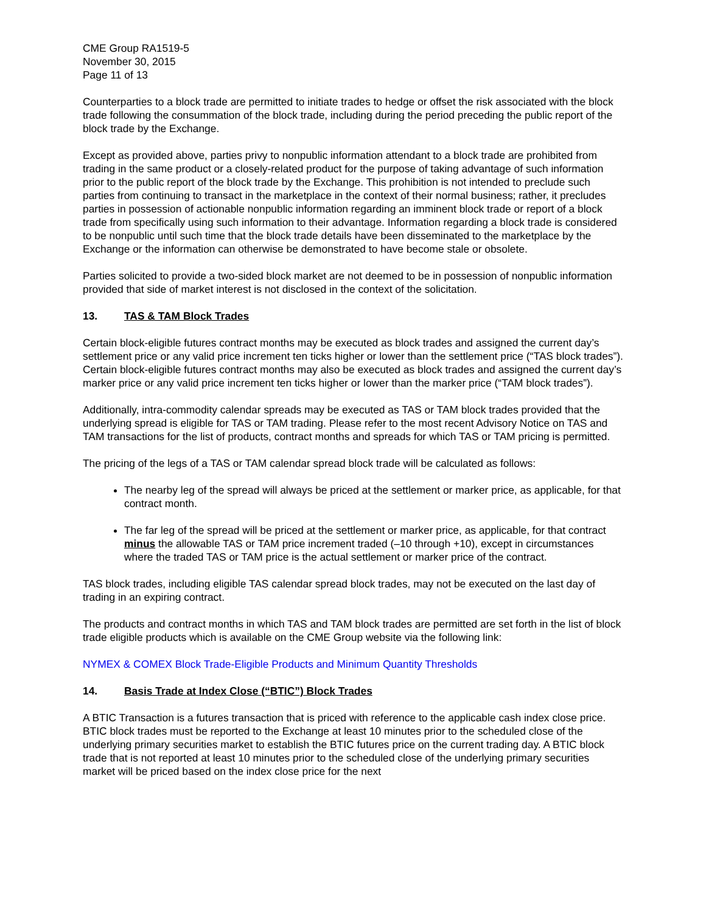CME Group RA1519-5
November 30, 2015
Page 11 of 13
Counterparties to a block trade are permitted to initiate trades to hedge or offset the risk associated with the block trade following the consummation of the block trade, including during the period preceding the public report of the block trade by the Exchange.
Except as provided above, parties privy to nonpublic information attendant to a block trade are prohibited from trading in the same product or a closely-related product for the purpose of taking advantage of such information prior to the public report of the block trade by the Exchange. This prohibition is not intended to preclude such parties from continuing to transact in the marketplace in the context of their normal business; rather, it precludes parties in possession of actionable nonpublic information regarding an imminent block trade or report of a block trade from specifically using such information to their advantage. Information regarding a block trade is considered to be nonpublic until such time that the block trade details have been disseminated to the marketplace by the Exchange or the information can otherwise be demonstrated to have become stale or obsolete.
Parties solicited to provide a two-sided block market are not deemed to be in possession of nonpublic information provided that side of market interest is not disclosed in the context of the solicitation.
13. TAS & TAM Block Trades
Certain block-eligible futures contract months may be executed as block trades and assigned the current day’s settlement price or any valid price increment ten ticks higher or lower than the settlement price (“TAS block trades”). Certain block-eligible futures contract months may also be executed as block trades and assigned the current day’s marker price or any valid price increment ten ticks higher or lower than the marker price (“TAM block trades”).
Additionally, intra-commodity calendar spreads may be executed as TAS or TAM block trades provided that the underlying spread is eligible for TAS or TAM trading. Please refer to the most recent Advisory Notice on TAS and TAM transactions for the list of products, contract months and spreads for which TAS or TAM pricing is permitted.
The pricing of the legs of a TAS or TAM calendar spread block trade will be calculated as follows:
The nearby leg of the spread will always be priced at the settlement or marker price, as applicable, for that contract month.
The far leg of the spread will be priced at the settlement or marker price, as applicable, for that contract minus the allowable TAS or TAM price increment traded (–10 through +10), except in circumstances where the traded TAS or TAM price is the actual settlement or marker price of the contract.
TAS block trades, including eligible TAS calendar spread block trades, may not be executed on the last day of trading in an expiring contract.
The products and contract months in which TAS and TAM block trades are permitted are set forth in the list of block trade eligible products which is available on the CME Group website via the following link:
NYMEX & COMEX Block Trade-Eligible Products and Minimum Quantity Thresholds
14. Basis Trade at Index Close (“BTIC”) Block Trades
A BTIC Transaction is a futures transaction that is priced with reference to the applicable cash index close price. BTIC block trades must be reported to the Exchange at least 10 minutes prior to the scheduled close of the underlying primary securities market to establish the BTIC futures price on the current trading day. A BTIC block trade that is not reported at least 10 minutes prior to the scheduled close of the underlying primary securities market will be priced based on the index close price for the next